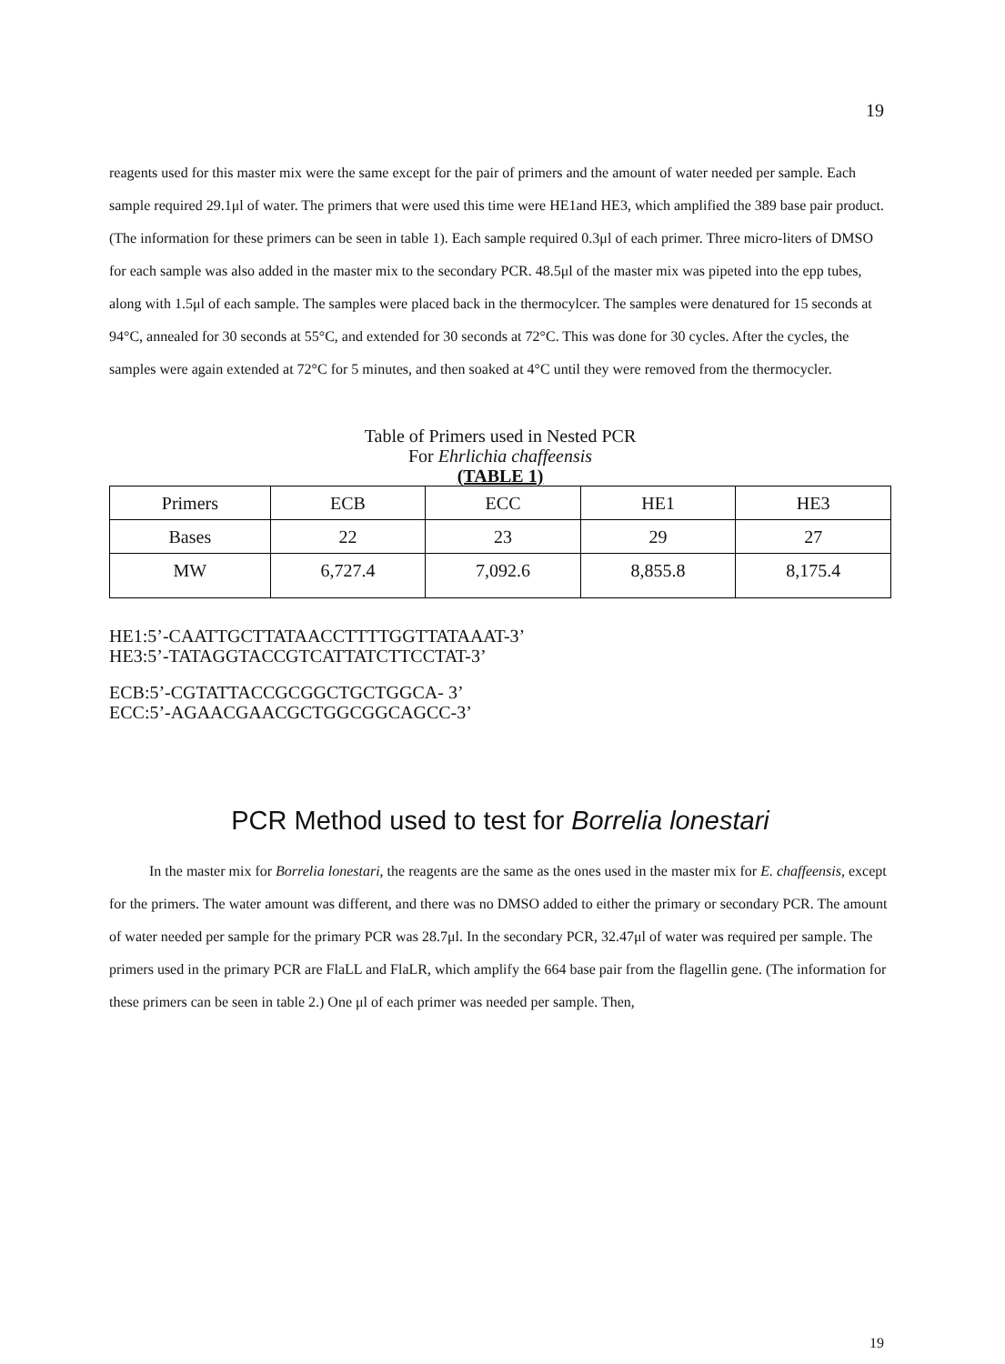19
reagents used for this master mix were the same except for the pair of primers and the amount of water needed per sample. Each sample required 29.1μl of water. The primers that were used this time were HE1and HE3, which amplified the 389 base pair product. (The information for these primers can be seen in table 1). Each sample required 0.3μl of each primer. Three micro-liters of DMSO for each sample was also added in the master mix to the secondary PCR. 48.5μl of the master mix was pipeted into the epp tubes, along with 1.5μl of each sample. The samples were placed back in the thermocylcer. The samples were denatured for 15 seconds at 94°C, annealed for 30 seconds at 55°C, and extended for 30 seconds at 72°C. This was done for 30 cycles. After the cycles, the samples were again extended at 72°C for 5 minutes, and then soaked at 4°C until they were removed from the thermocycler.
Table of Primers used in Nested PCR
For Ehrlichia chaffeensis
(TABLE 1)
| Primers | ECB | ECC | HE1 | HE3 |
| Bases | 22 | 23 | 29 | 27 |
| MW | 6,727.4 | 7,092.6 | 8,855.8 | 8,175.4 |
HE1:5’-CAATTGCTTATAACCTTTTGGTTATAAAT-3’
HE3:5’-TATAGGTACCGTCATTATCTTCCTAT-3’
ECB:5’-CGTATTACCGCGGCTGCTGGCA- 3’
ECC:5’-AGAACGAACGCTGGCGGCAGCC-3’
PCR Method used to test for Borrelia lonestari
In the master mix for Borrelia lonestari, the reagents are the same as the ones used in the master mix for E. chaffeensis, except for the primers. The water amount was different, and there was no DMSO added to either the primary or secondary PCR. The amount of water needed per sample for the primary PCR was 28.7μl. In the secondary PCR, 32.47μl of water was required per sample. The primers used in the primary PCR are FlaLL and FlaLR, which amplify the 664 base pair from the flagellin gene. (The information for these primers can be seen in table 2.) One μl of each primer was needed per sample. Then,
19